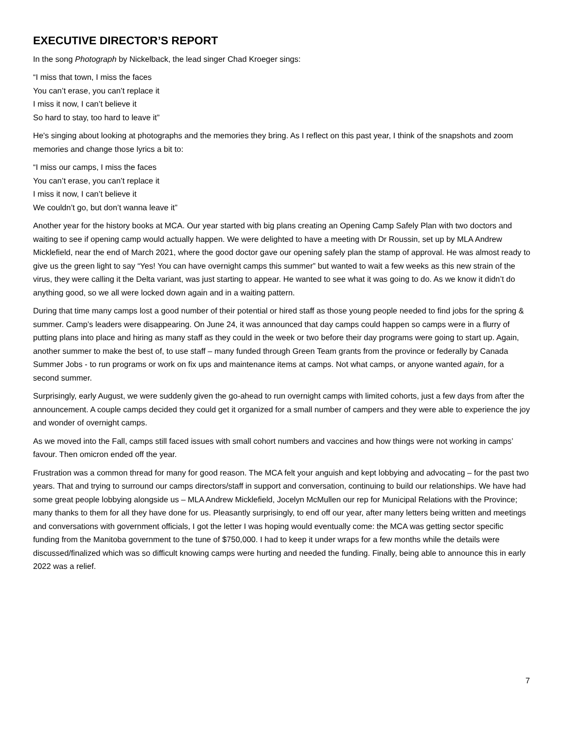EXECUTIVE DIRECTOR’S REPORT
In the song Photograph by Nickelback, the lead singer Chad Kroeger sings:
“I miss that town, I miss the faces
You can’t erase, you can’t replace it
I miss it now, I can’t believe it
So hard to stay, too hard to leave it”
He's singing about looking at photographs and the memories they bring. As I reflect on this past year, I think of the snapshots and zoom memories and change those lyrics a bit to:
“I miss our camps, I miss the faces
You can’t erase, you can’t replace it
I miss it now, I can’t believe it
We couldn’t go, but don’t wanna leave it”
Another year for the history books at MCA. Our year started with big plans creating an Opening Camp Safely Plan with two doctors and waiting to see if opening camp would actually happen. We were delighted to have a meeting with Dr Roussin, set up by MLA Andrew Micklefield, near the end of March 2021, where the good doctor gave our opening safely plan the stamp of approval. He was almost ready to give us the green light to say “Yes! You can have overnight camps this summer” but wanted to wait a few weeks as this new strain of the virus, they were calling it the Delta variant, was just starting to appear. He wanted to see what it was going to do. As we know it didn’t do anything good, so we all were locked down again and in a waiting pattern.
During that time many camps lost a good number of their potential or hired staff as those young people needed to find jobs for the spring & summer. Camp’s leaders were disappearing. On June 24, it was announced that day camps could happen so camps were in a flurry of putting plans into place and hiring as many staff as they could in the week or two before their day programs were going to start up. Again, another summer to make the best of, to use staff – many funded through Green Team grants from the province or federally by Canada Summer Jobs - to run programs or work on fix ups and maintenance items at camps. Not what camps, or anyone wanted again, for a second summer.
Surprisingly, early August, we were suddenly given the go-ahead to run overnight camps with limited cohorts, just a few days from after the announcement. A couple camps decided they could get it organized for a small number of campers and they were able to experience the joy and wonder of overnight camps.
As we moved into the Fall, camps still faced issues with small cohort numbers and vaccines and how things were not working in camps’ favour. Then omicron ended off the year.
Frustration was a common thread for many for good reason. The MCA felt your anguish and kept lobbying and advocating – for the past two years. That and trying to surround our camps directors/staff in support and conversation, continuing to build our relationships. We have had some great people lobbying alongside us – MLA Andrew Micklefield, Jocelyn McMullen our rep for Municipal Relations with the Province; many thanks to them for all they have done for us. Pleasantly surprisingly, to end off our year, after many letters being written and meetings and conversations with government officials, I got the letter I was hoping would eventually come: the MCA was getting sector specific funding from the Manitoba government to the tune of $750,000. I had to keep it under wraps for a few months while the details were discussed/finalized which was so difficult knowing camps were hurting and needed the funding. Finally, being able to announce this in early 2022 was a relief.
7